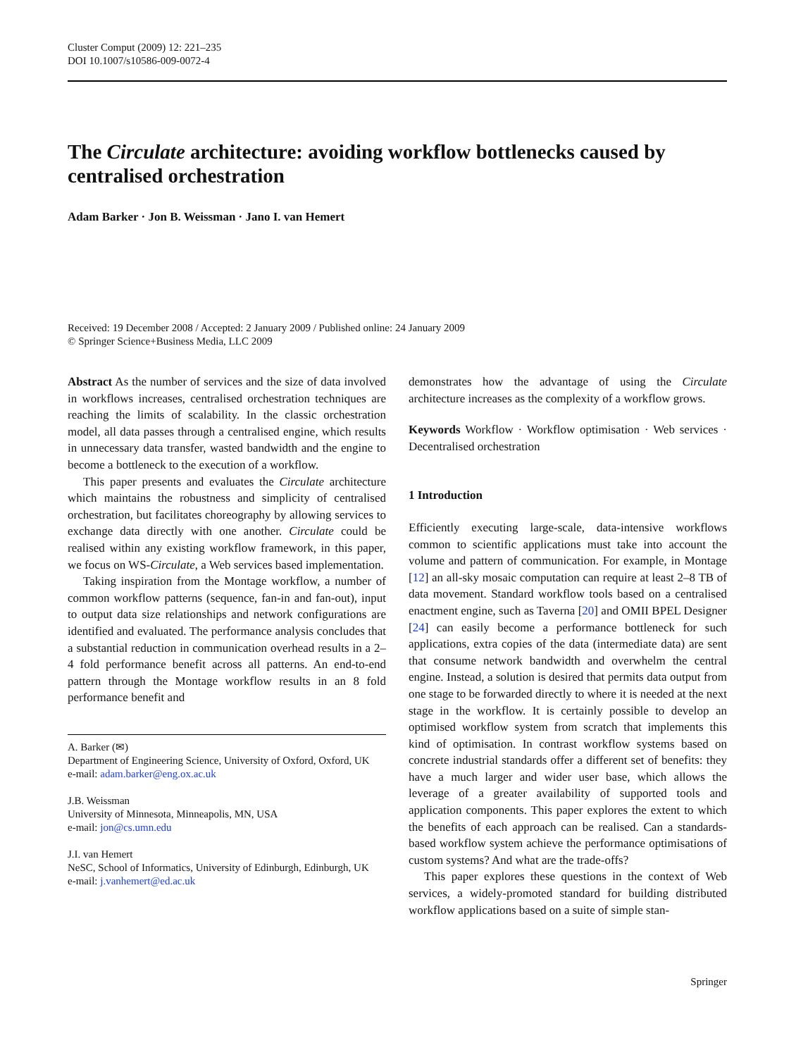Cluster Comput (2009) 12: 221–235
DOI 10.1007/s10586-009-0072-4
The Circulate architecture: avoiding workflow bottlenecks caused by centralised orchestration
Adam Barker · Jon B. Weissman · Jano I. van Hemert
Received: 19 December 2008 / Accepted: 2 January 2009 / Published online: 24 January 2009
© Springer Science+Business Media, LLC 2009
Abstract As the number of services and the size of data involved in workflows increases, centralised orchestration techniques are reaching the limits of scalability. In the classic orchestration model, all data passes through a centralised engine, which results in unnecessary data transfer, wasted bandwidth and the engine to become a bottleneck to the execution of a workflow.
This paper presents and evaluates the Circulate architecture which maintains the robustness and simplicity of centralised orchestration, but facilitates choreography by allowing services to exchange data directly with one another. Circulate could be realised within any existing workflow framework, in this paper, we focus on WS-Circulate, a Web services based implementation.
Taking inspiration from the Montage workflow, a number of common workflow patterns (sequence, fan-in and fan-out), input to output data size relationships and network configurations are identified and evaluated. The performance analysis concludes that a substantial reduction in communication overhead results in a 2–4 fold performance benefit across all patterns. An end-to-end pattern through the Montage workflow results in an 8 fold performance benefit and
A. Barker (✉)
Department of Engineering Science, University of Oxford, Oxford, UK
e-mail: adam.barker@eng.ox.ac.uk
J.B. Weissman
University of Minnesota, Minneapolis, MN, USA
e-mail: jon@cs.umn.edu
J.I. van Hemert
NeSC, School of Informatics, University of Edinburgh, Edinburgh, UK
e-mail: j.vanhemert@ed.ac.uk
demonstrates how the advantage of using the Circulate architecture increases as the complexity of a workflow grows.
Keywords Workflow · Workflow optimisation · Web services · Decentralised orchestration
1 Introduction
Efficiently executing large-scale, data-intensive workflows common to scientific applications must take into account the volume and pattern of communication. For example, in Montage [12] an all-sky mosaic computation can require at least 2–8 TB of data movement. Standard workflow tools based on a centralised enactment engine, such as Taverna [20] and OMII BPEL Designer [24] can easily become a performance bottleneck for such applications, extra copies of the data (intermediate data) are sent that consume network bandwidth and overwhelm the central engine. Instead, a solution is desired that permits data output from one stage to be forwarded directly to where it is needed at the next stage in the workflow. It is certainly possible to develop an optimised workflow system from scratch that implements this kind of optimisation. In contrast workflow systems based on concrete industrial standards offer a different set of benefits: they have a much larger and wider user base, which allows the leverage of a greater availability of supported tools and application components. This paper explores the extent to which the benefits of each approach can be realised. Can a standards-based workflow system achieve the performance optimisations of custom systems? And what are the trade-offs?
This paper explores these questions in the context of Web services, a widely-promoted standard for building distributed workflow applications based on a suite of simple stan-
Springer